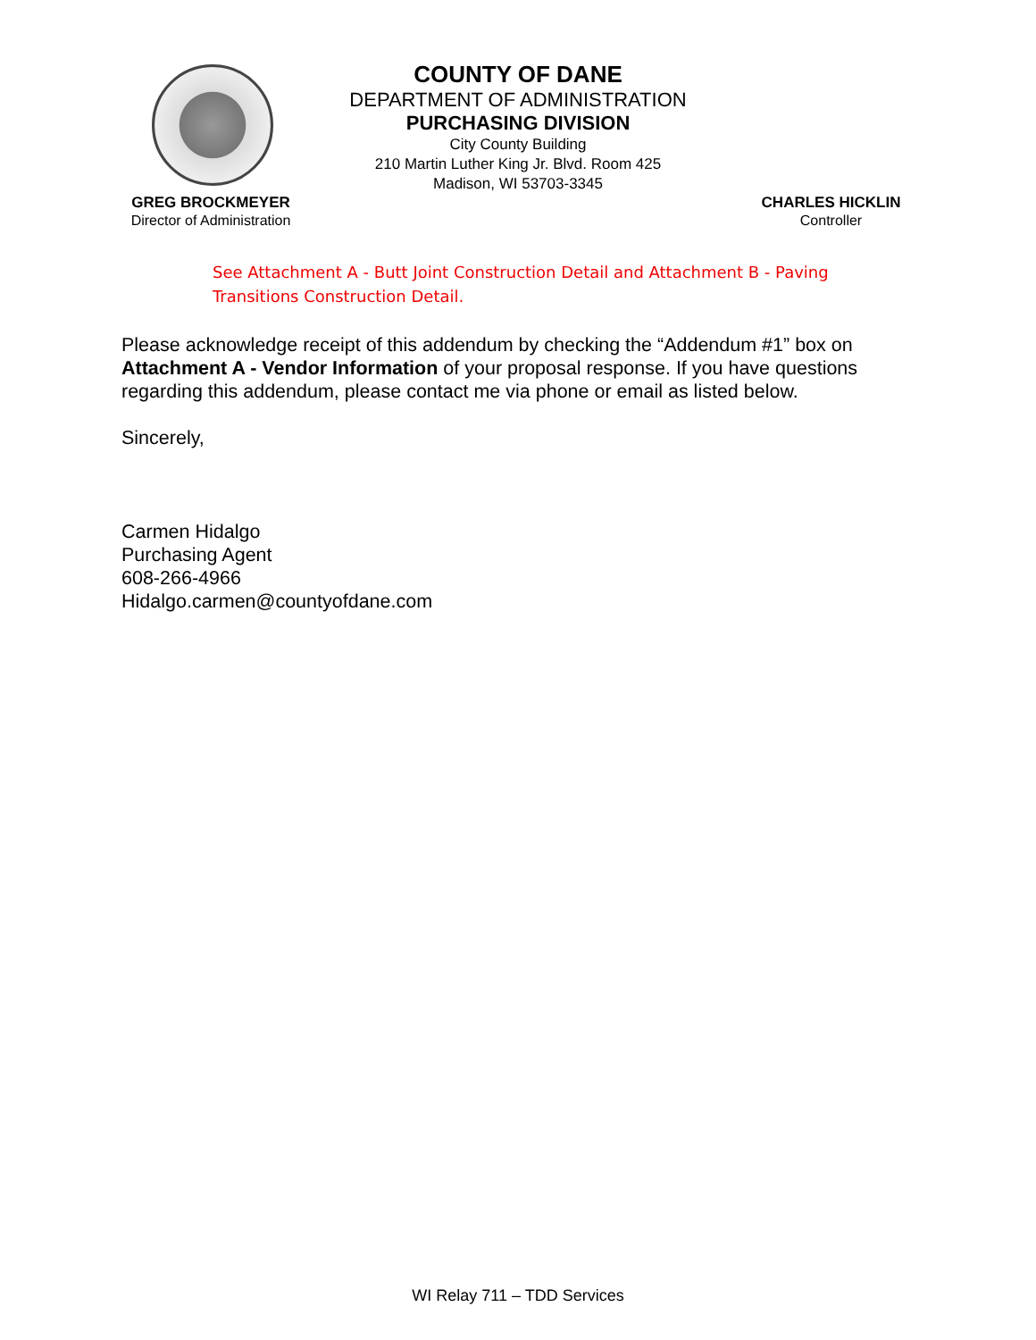COUNTY OF DANE
DEPARTMENT OF ADMINISTRATION
PURCHASING DIVISION
City County Building
210 Martin Luther King Jr. Blvd. Room 425
Madison, WI 53703-3345
GREG BROCKMEYER
Director of Administration
CHARLES HICKLIN
Controller
See Attachment A - Butt Joint Construction Detail and Attachment B - Paving Transitions Construction Detail.
Please acknowledge receipt of this addendum by checking the “Addendum #1” box on Attachment A - Vendor Information of your proposal response. If you have questions regarding this addendum, please contact me via phone or email as listed below.
Sincerely,
Carmen Hidalgo
Purchasing Agent
608-266-4966
Hidalgo.carmen@countyofdane.com
WI Relay 711 – TDD Services